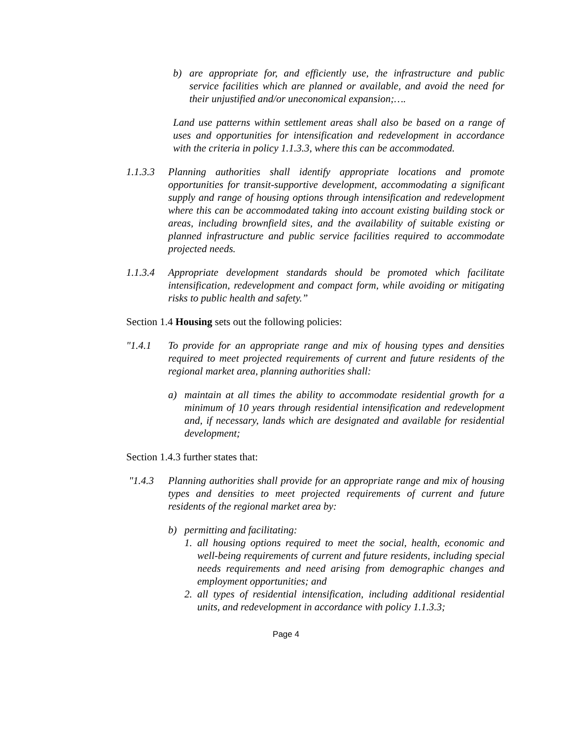b) are appropriate for, and efficiently use, the infrastructure and public service facilities which are planned or available, and avoid the need for their unjustified and/or uneconomical expansion;….
Land use patterns within settlement areas shall also be based on a range of uses and opportunities for intensification and redevelopment in accordance with the criteria in policy 1.1.3.3, where this can be accommodated.
1.1.3.3
Planning authorities shall identify appropriate locations and promote opportunities for transit-supportive development, accommodating a significant supply and range of housing options through intensification and redevelopment where this can be accommodated taking into account existing building stock or areas, including brownfield sites, and the availability of suitable existing or planned infrastructure and public service facilities required to accommodate projected needs.
1.1.3.4
Appropriate development standards should be promoted which facilitate intensification, redevelopment and compact form, while avoiding or mitigating risks to public health and safety.”
Section 1.4 Housing sets out the following policies:
"1.4.1 To provide for an appropriate range and mix of housing types and densities required to meet projected requirements of current and future residents of the regional market area, planning authorities shall:
a) maintain at all times the ability to accommodate residential growth for a minimum of 10 years through residential intensification and redevelopment and, if necessary, lands which are designated and available for residential development;
Section 1.4.3 further states that:
"1.4.3 Planning authorities shall provide for an appropriate range and mix of housing types and densities to meet projected requirements of current and future residents of the regional market area by:
b) permitting and facilitating:
1. all housing options required to meet the social, health, economic and well-being requirements of current and future residents, including special needs requirements and need arising from demographic changes and employment opportunities; and
2. all types of residential intensification, including additional residential units, and redevelopment in accordance with policy 1.1.3.3;
Page 4